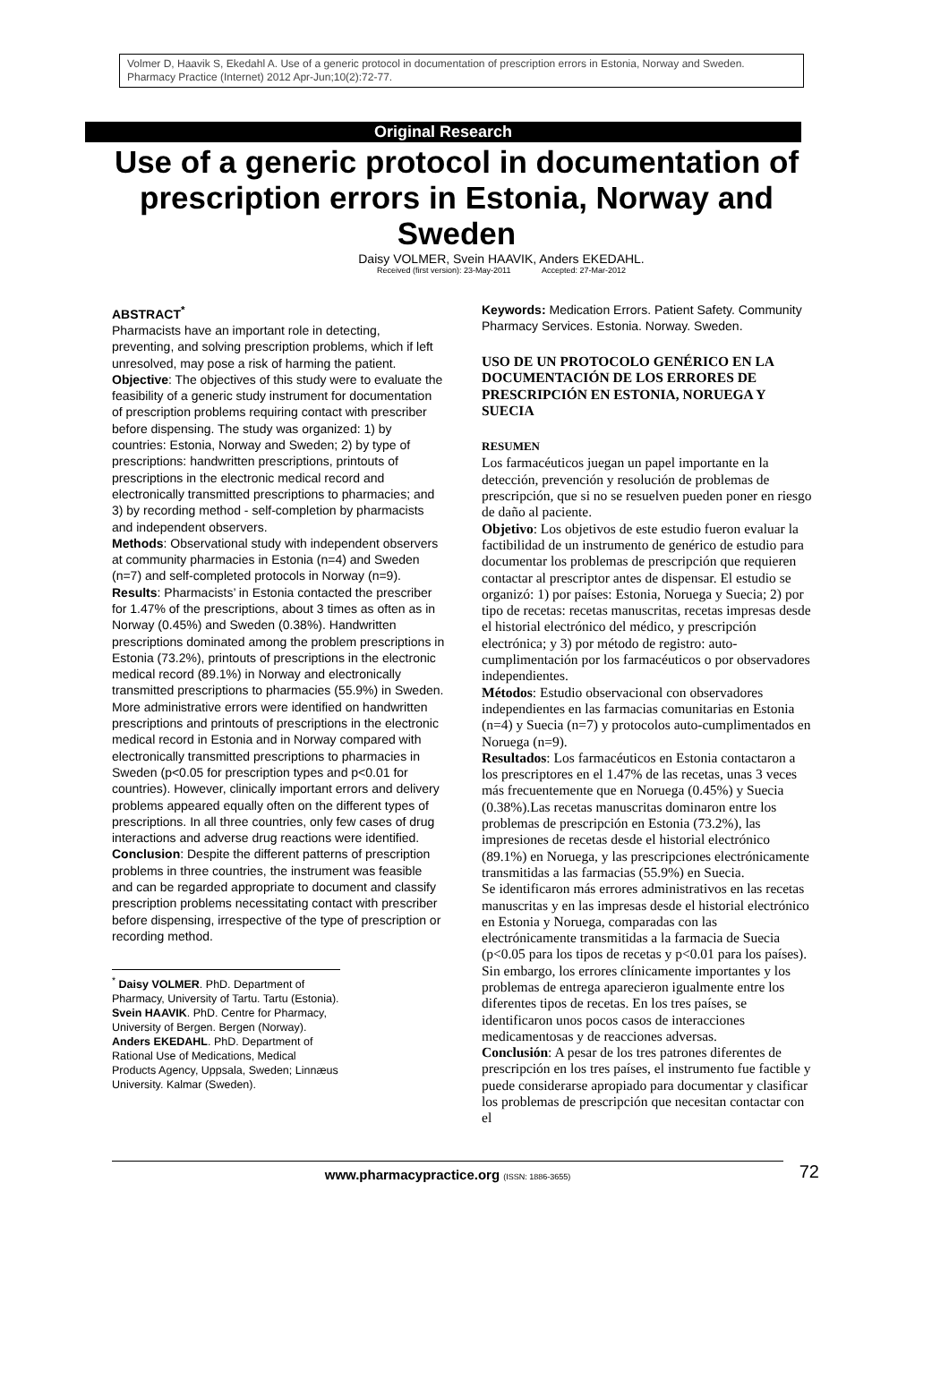Volmer D, Haavik S, Ekedahl A. Use of a generic protocol in documentation of prescription errors in Estonia, Norway and Sweden. Pharmacy Practice (Internet) 2012 Apr-Jun;10(2):72-77.
Original Research
Use of a generic protocol in documentation of prescription errors in Estonia, Norway and Sweden
Daisy VOLMER, Svein HAAVIK, Anders EKEDAHL.
Received (first version): 23-May-2011 Accepted: 27-Mar-2012
ABSTRACT<sup>*</sup>
Pharmacists have an important role in detecting, preventing, and solving prescription problems, which if left unresolved, may pose a risk of harming the patient.
Objective: The objectives of this study were to evaluate the feasibility of a generic study instrument for documentation of prescription problems requiring contact with prescriber before dispensing. The study was organized: 1) by countries: Estonia, Norway and Sweden; 2) by type of prescriptions: handwritten prescriptions, printouts of prescriptions in the electronic medical record and electronically transmitted prescriptions to pharmacies; and 3) by recording method - self-completion by pharmacists and independent observers.
Methods: Observational study with independent observers at community pharmacies in Estonia (n=4) and Sweden (n=7) and self-completed protocols in Norway (n=9).
Results: Pharmacists’ in Estonia contacted the prescriber for 1.47% of the prescriptions, about 3 times as often as in Norway (0.45%) and Sweden (0.38%). Handwritten prescriptions dominated among the problem prescriptions in Estonia (73.2%), printouts of prescriptions in the electronic medical record (89.1%) in Norway and electronically transmitted prescriptions to pharmacies (55.9%) in Sweden.
More administrative errors were identified on handwritten prescriptions and printouts of prescriptions in the electronic medical record in Estonia and in Norway compared with electronically transmitted prescriptions to pharmacies in Sweden (p<0.05 for prescription types and p<0.01 for countries). However, clinically important errors and delivery problems appeared equally often on the different types of prescriptions. In all three countries, only few cases of drug interactions and adverse drug reactions were identified.
Conclusion: Despite the different patterns of prescription problems in three countries, the instrument was feasible and can be regarded appropriate to document and classify prescription problems necessitating contact with prescriber before dispensing, irrespective of the type of prescription or recording method.
<sup>*</sup> Daisy VOLMER. PhD. Department of Pharmacy, University of Tartu. Tartu (Estonia).
Svein HAAVIK. PhD. Centre for Pharmacy, University of Bergen. Bergen (Norway).
Anders EKEDAHL. PhD. Department of Rational Use of Medications, Medical Products Agency, Uppsala, Sweden; Linnæus University. Kalmar (Sweden).
Keywords: Medication Errors. Patient Safety. Community Pharmacy Services. Estonia. Norway. Sweden.
USO DE UN PROTOCOLO GENÉRICO EN LA DOCUMENTACIÓN DE LOS ERRORES DE PRESCRIPCIÓN EN ESTONIA, NORUEGA Y SUECIA
RESUMEN
Los farmacéuticos juegan un papel importante en la detección, prevención y resolución de problemas de prescripción, que si no se resuelven pueden poner en riesgo de daño al paciente.
Objetivo: Los objetivos de este estudio fueron evaluar la factibilidad de un instrumento de genérico de estudio para documentar los problemas de prescripción que requieren contactar al prescriptor antes de dispensar. El estudio se organizó: 1) por países: Estonia, Noruega y Suecia; 2) por tipo de recetas: recetas manuscritas, recetas impresas desde el historial electrónico del médico, y prescripción electrónica; y 3) por método de registro: auto-cumplimentación por los farmacéuticos o por observadores independientes.
Métodos: Estudio observacional con observadores independientes en las farmacias comunitarias en Estonia (n=4) y Suecia (n=7) y protocolos auto-cumplimentados en Noruega (n=9).
Resultados: Los farmacéuticos en Estonia contactaron a los prescriptores en el 1.47% de las recetas, unas 3 veces más frecuentemente que en Noruega (0.45%) y Suecia (0.38%).Las recetas manuscritas dominaron entre los problemas de prescripción en Estonia (73.2%), las impresiones de recetas desde el historial electrónico (89.1%) en Noruega, y las prescripciones electrónicamente transmitidas a las farmacias (55.9%) en Suecia.
Se identificaron más errores administrativos en las recetas manuscritas y en las impresas desde el historial electrónico en Estonia y Noruega, comparadas con las electrónicamente transmitidas a la farmacia de Suecia (p<0.05 para los tipos de recetas y p<0.01 para los países). Sin embargo, los errores clínicamente importantes y los problemas de entrega aparecieron igualmente entre los diferentes tipos de recetas. En los tres países, se identificaron unos pocos casos de interacciones medicamentosas y de reacciones adversas.
Conclusión: A pesar de los tres patrones diferentes de prescripción en los tres países, el instrumento fue factible y puede considerarse apropiado para documentar y clasificar los problemas de prescripción que necesitan contactar con el
www.pharmacypractice.org (ISSN: 1886-3655) 72